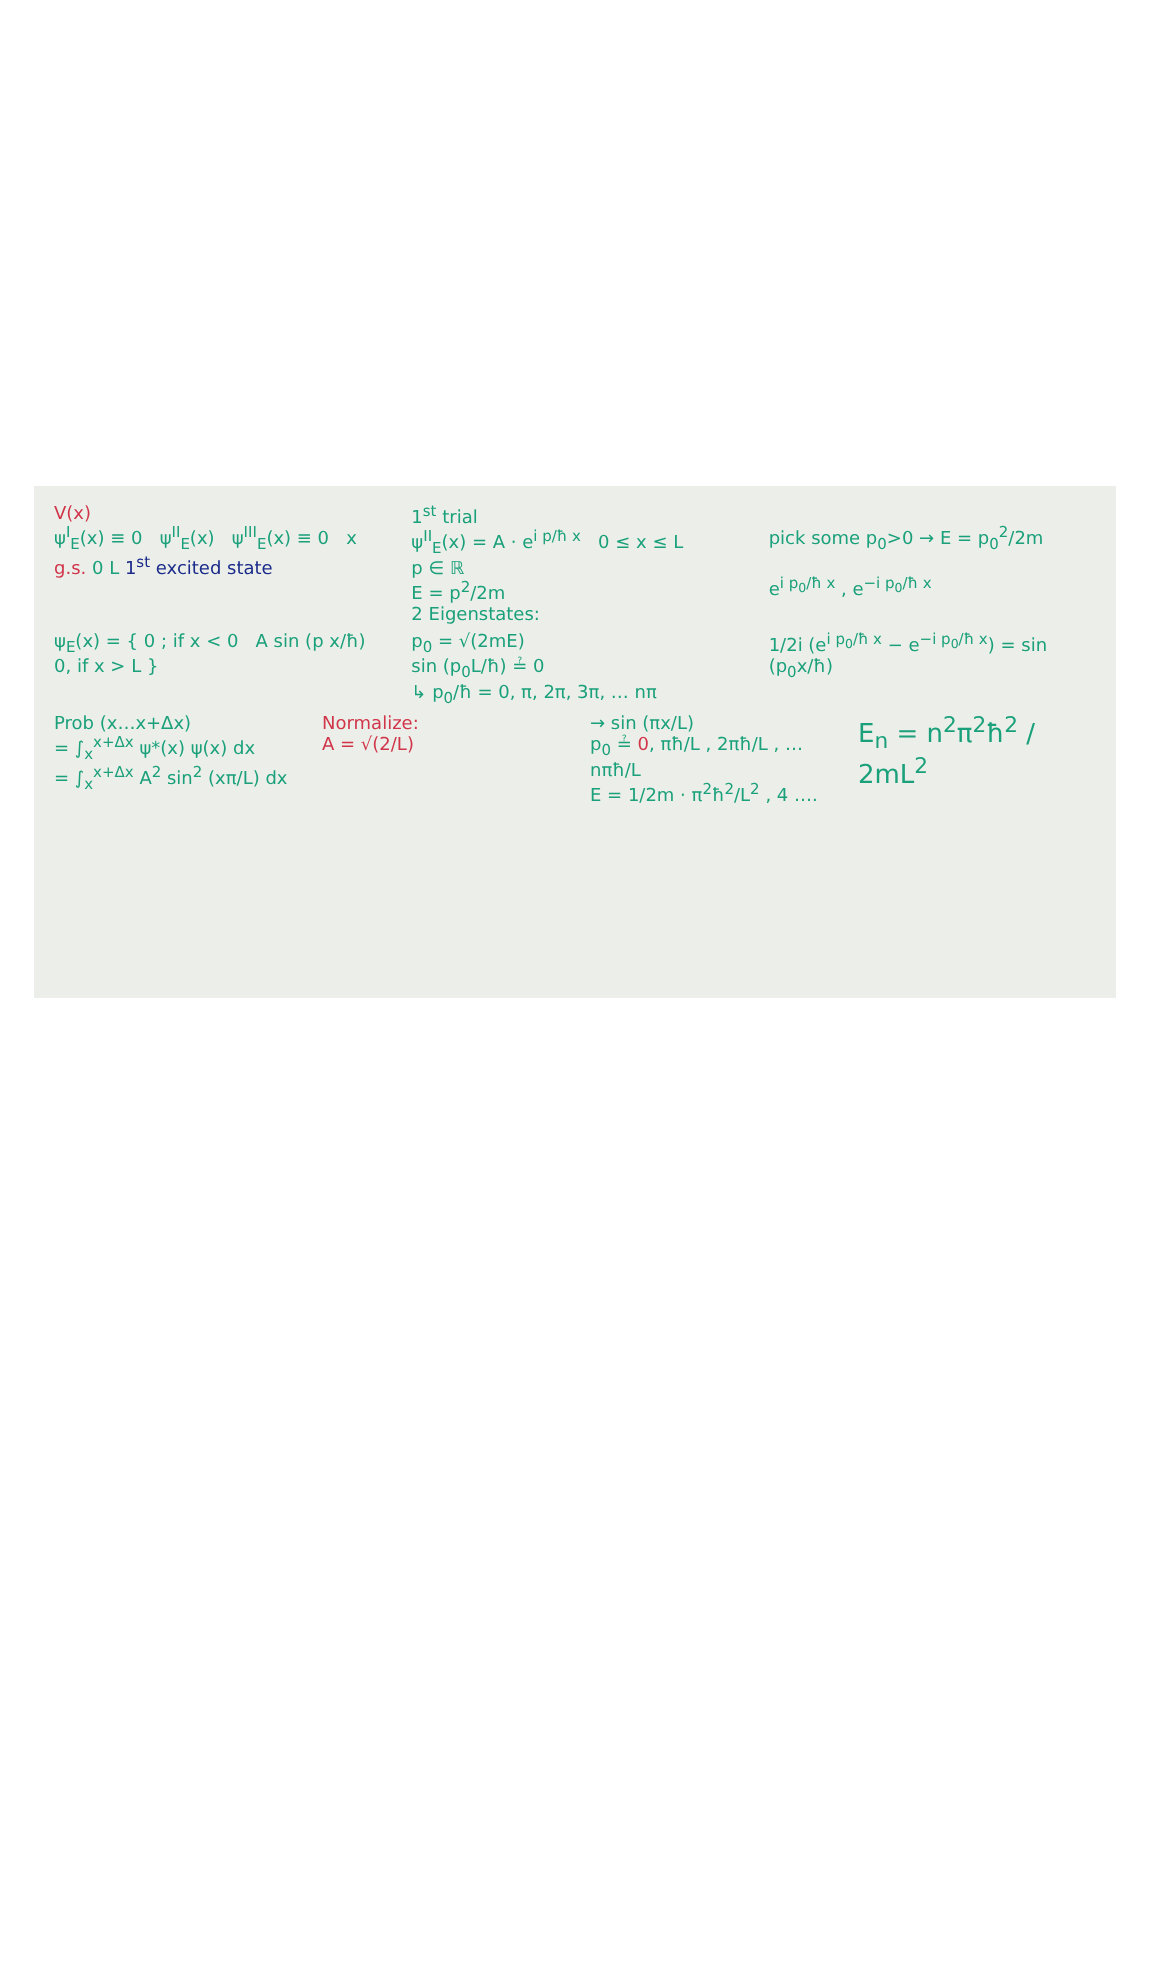V(x)
ψ<sup>I</sup><sub>E</sub>(x) ≡ 0 ψ<sup>II</sup><sub>E</sub>(x) ψ<sup>III</sup><sub>E</sub>(x) ≡ 0 x
g.s. 0 L 1<sup>st</sup> excited state
1<sup>st</sup> trial
ψ<sup>II</sup><sub>E</sub>(x) = A · e<sup>i p/ħ x</sup> 0 ≤ x ≤ L
p ∈ ℝ
E = p<sup>2</sup>/2m
2 Eigenstates:
pick some p<sub>0</sub>>0 → E = p<sub>0</sub><sup>2</sup>/2m
e<sup>i p<sub>0</sub>/ħ x</sup> , e<sup>−i p<sub>0</sub>/ħ x</sup>
ψ<sub>E</sub>(x) = { 0 ; if x < 0 A sin (p x/ħ) 0, if x > L }
p<sub>0</sub> = √(2mE)
sin (p<sub>0</sub>L/ħ) ≟ 0
↳ p<sub>0</sub>/ħ = 0, π, 2π, 3π, … nπ
1/2i (e<sup>i p<sub>0</sub>/ħ x</sup> − e<sup>−i p<sub>0</sub>/ħ x</sup>) = sin (p<sub>0</sub>x/ħ)
Prob (x…x+Δx)
= ∫<sub>x</sub><sup>x+Δx</sup> ψ*(x) ψ(x) dx
= ∫<sub>x</sub><sup>x+Δx</sup> A<sup>2</sup> sin<sup>2</sup> (xπ/L) dx
Normalize:
A = √(2/L)
→ sin (πx/L)
p<sub>0</sub> ≟ 0, πħ/L , 2πħ/L , … nπħ/L
E = 1/2m · π<sup>2</sup>ħ<sup>2</sup>/L<sup>2</sup> , 4 ….
E<sub>n</sub> = n<sup>2</sup>π<sup>2</sup>ħ<sup>2</sup> / 2mL<sup>2</sup>